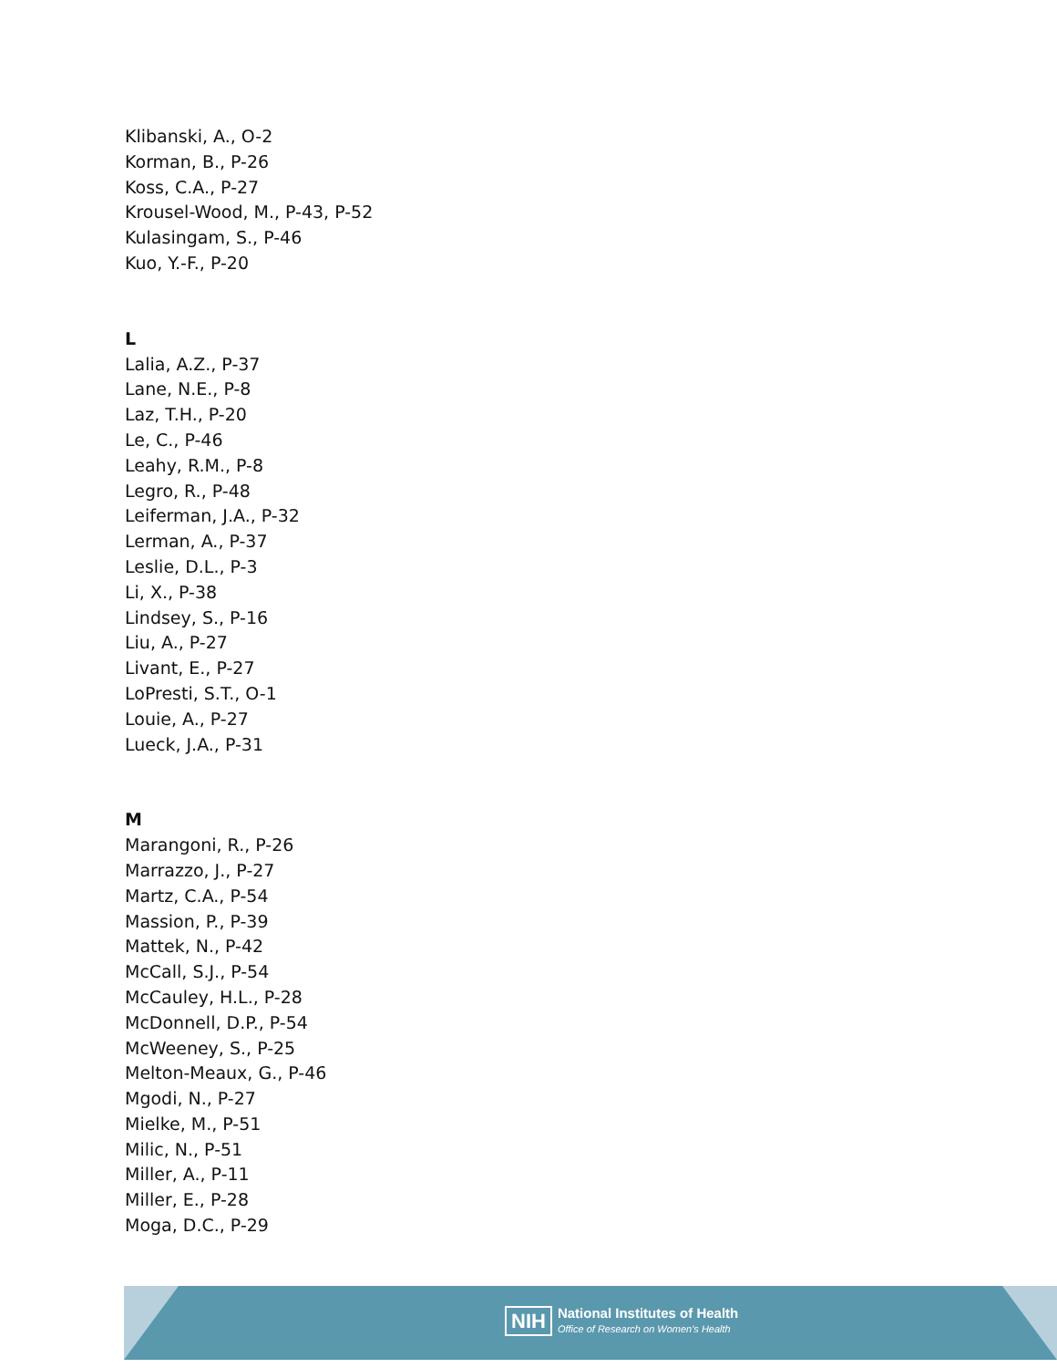Klibanski, A., O-2
Korman, B., P-26
Koss, C.A., P-27
Krousel-Wood, M., P-43, P-52
Kulasingam, S., P-46
Kuo, Y.-F., P-20
L
Lalia, A.Z., P-37
Lane, N.E., P-8
Laz, T.H., P-20
Le, C., P-46
Leahy, R.M., P-8
Legro, R., P-48
Leiferman, J.A., P-32
Lerman, A., P-37
Leslie, D.L., P-3
Li, X., P-38
Lindsey, S., P-16
Liu, A., P-27
Livant, E., P-27
LoPresti, S.T., O-1
Louie, A., P-27
Lueck, J.A., P-31
M
Marangoni, R., P-26
Marrazzo, J., P-27
Martz, C.A., P-54
Massion, P., P-39
Mattek, N., P-42
McCall, S.J., P-54
McCauley, H.L., P-28
McDonnell, D.P., P-54
McWeeney, S., P-25
Melton-Meaux, G., P-46
Mgodi, N., P-27
Mielke, M., P-51
Milic, N., P-51
Miller, A., P-11
Miller, E., P-28
Moga, D.C., P-29
NIH National Institutes of Health
Office of Research on Women's Health